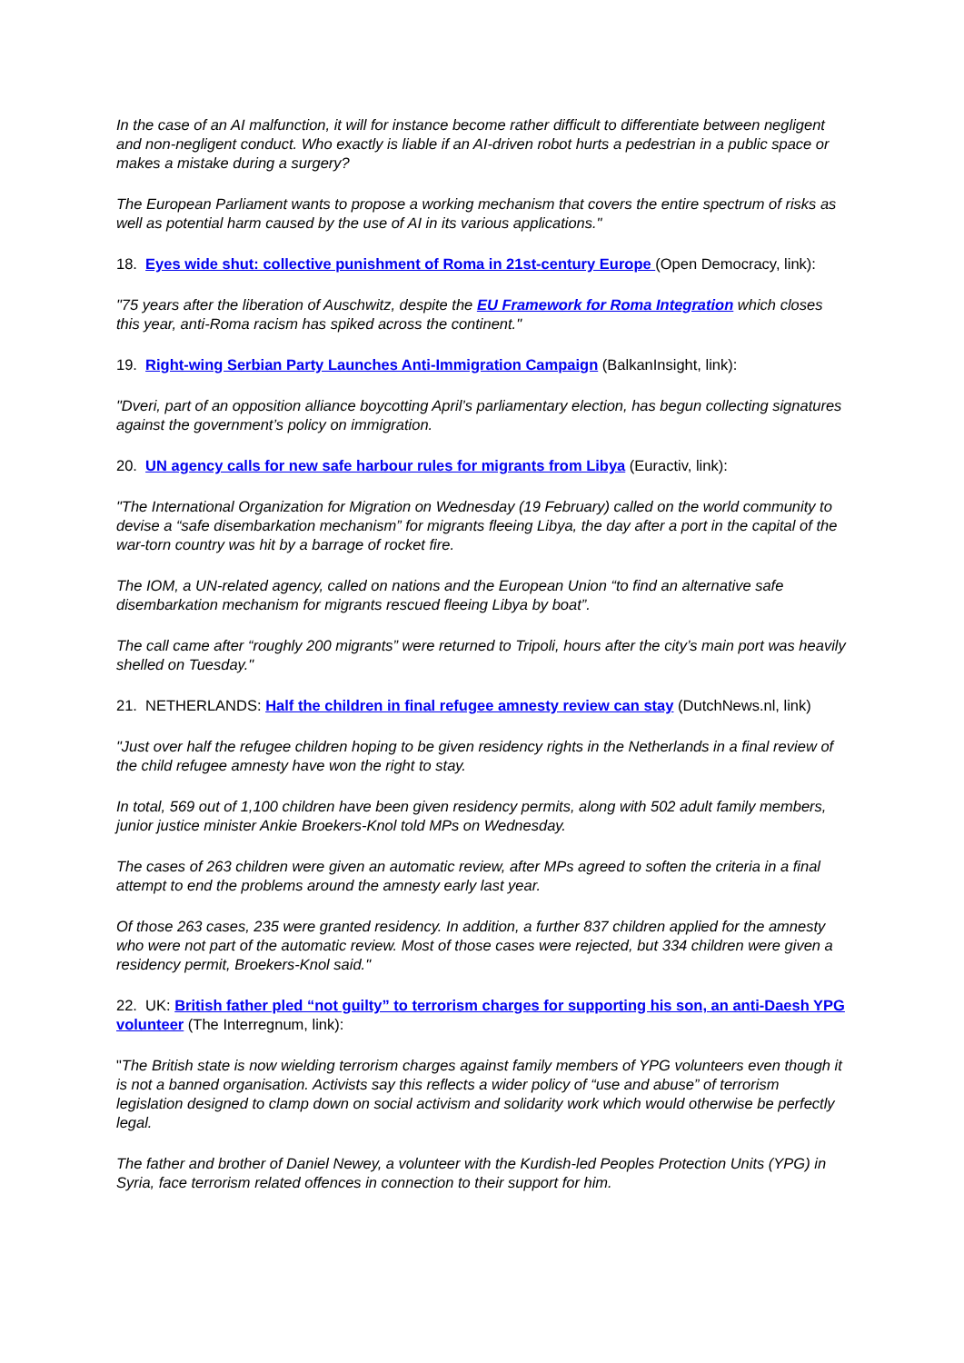In the case of an AI malfunction, it will for instance become rather difficult to differentiate between negligent and non-negligent conduct. Who exactly is liable if an AI-driven robot hurts a pedestrian in a public space or makes a mistake during a surgery?
The European Parliament wants to propose a working mechanism that covers the entire spectrum of risks as well as potential harm caused by the use of AI in its various applications."
18. Eyes wide shut: collective punishment of Roma in 21st-century Europe (Open Democracy, link):
"75 years after the liberation of Auschwitz, despite the EU Framework for Roma Integration which closes this year, anti-Roma racism has spiked across the continent."
19. Right-wing Serbian Party Launches Anti-Immigration Campaign (BalkanInsight, link):
"Dveri, part of an opposition alliance boycotting April’s parliamentary election, has begun collecting signatures against the government’s policy on immigration.
20. UN agency calls for new safe harbour rules for migrants from Libya (Euractiv, link):
"The International Organization for Migration on Wednesday (19 February) called on the world community to devise a “safe disembarkation mechanism” for migrants fleeing Libya, the day after a port in the capital of the war-torn country was hit by a barrage of rocket fire.
The IOM, a UN-related agency, called on nations and the European Union “to find an alternative safe disembarkation mechanism for migrants rescued fleeing Libya by boat”.
The call came after “roughly 200 migrants” were returned to Tripoli, hours after the city’s main port was heavily shelled on Tuesday."
21. NETHERLANDS: Half the children in final refugee amnesty review can stay (DutchNews.nl, link)
"Just over half the refugee children hoping to be given residency rights in the Netherlands in a final review of the child refugee amnesty have won the right to stay.
In total, 569 out of 1,100 children have been given residency permits, along with 502 adult family members, junior justice minister Ankie Broekers-Knol told MPs on Wednesday.
The cases of 263 children were given an automatic review, after MPs agreed to soften the criteria in a final attempt to end the problems around the amnesty early last year.
Of those 263 cases, 235 were granted residency. In addition, a further 837 children applied for the amnesty who were not part of the automatic review. Most of those cases were rejected, but 334 children were given a residency permit, Broekers-Knol said."
22. UK: British father pled “not guilty” to terrorism charges for supporting his son, an anti-Daesh YPG volunteer (The Interregnum, link):
"The British state is now wielding terrorism charges against family members of YPG volunteers even though it is not a banned organisation. Activists say this reflects a wider policy of “use and abuse” of terrorism legislation designed to clamp down on social activism and solidarity work which would otherwise be perfectly legal.
The father and brother of Daniel Newey, a volunteer with the Kurdish-led Peoples Protection Units (YPG) in Syria, face terrorism related offences in connection to their support for him.